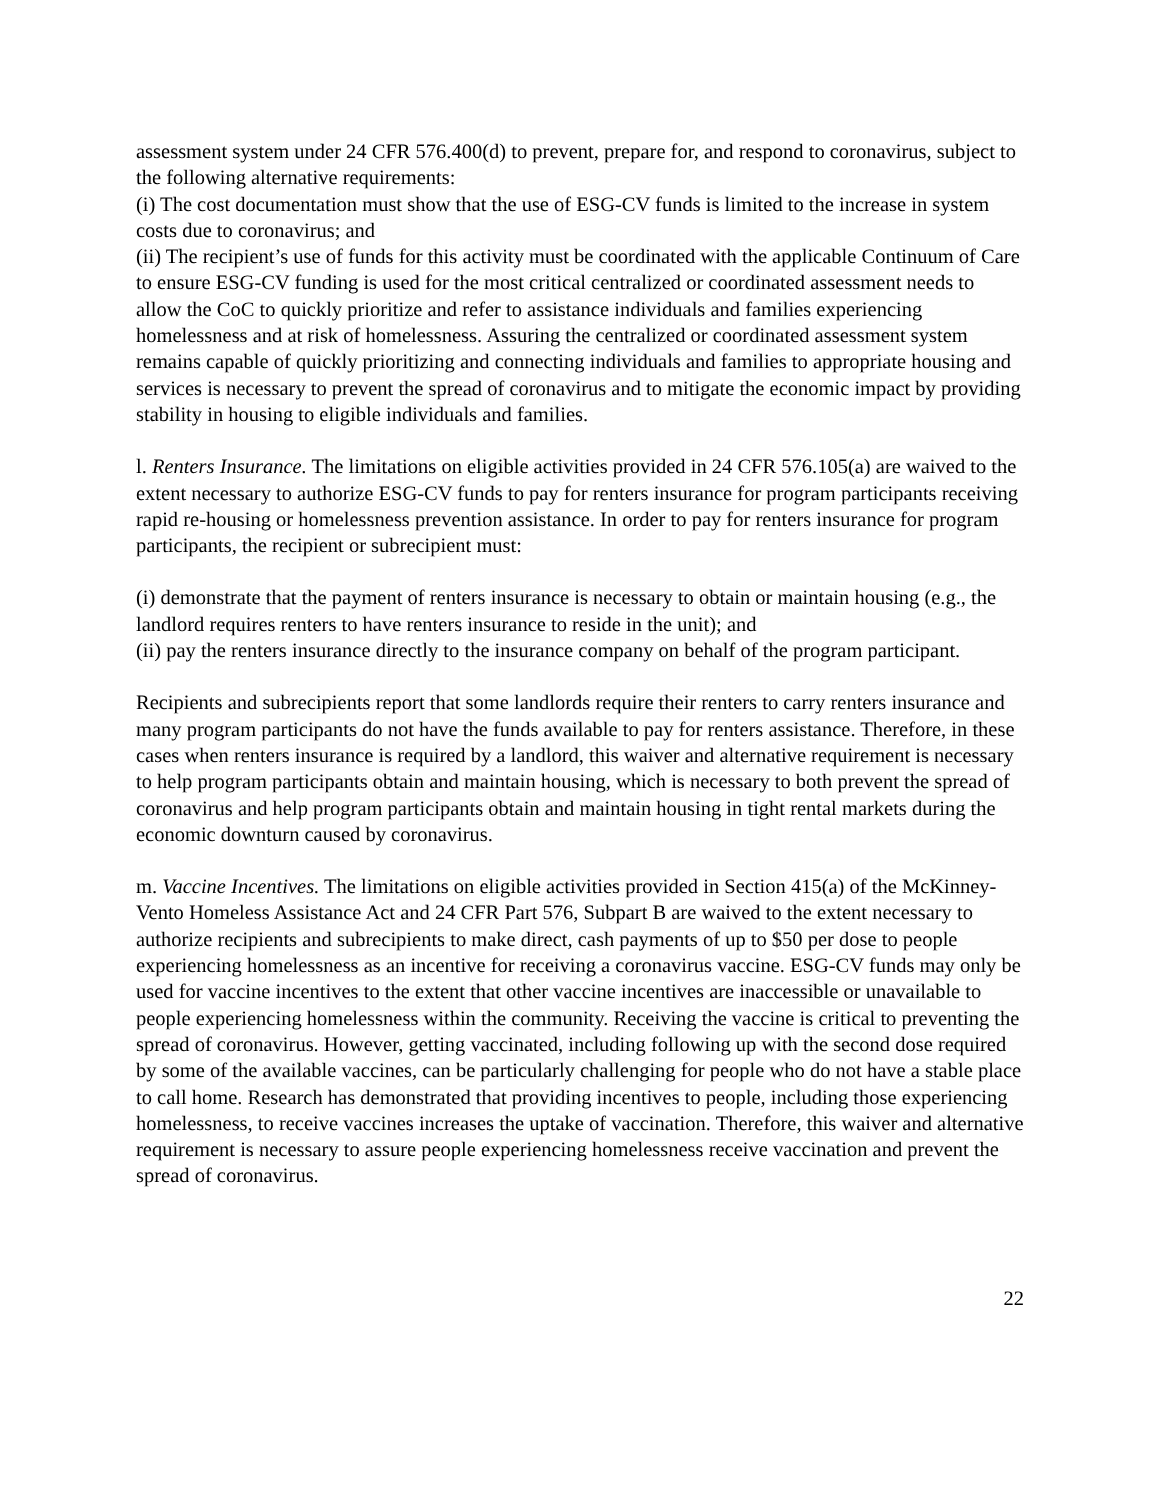assessment system under 24 CFR 576.400(d) to prevent, prepare for, and respond to coronavirus, subject to the following alternative requirements:
(i) The cost documentation must show that the use of ESG-CV funds is limited to the increase in system costs due to coronavirus; and
(ii) The recipient’s use of funds for this activity must be coordinated with the applicable Continuum of Care to ensure ESG-CV funding is used for the most critical centralized or coordinated assessment needs to allow the CoC to quickly prioritize and refer to assistance individuals and families experiencing homelessness and at risk of homelessness. Assuring the centralized or coordinated assessment system remains capable of quickly prioritizing and connecting individuals and families to appropriate housing and services is necessary to prevent the spread of coronavirus and to mitigate the economic impact by providing stability in housing to eligible individuals and families.
l. Renters Insurance. The limitations on eligible activities provided in 24 CFR 576.105(a) are waived to the extent necessary to authorize ESG-CV funds to pay for renters insurance for program participants receiving rapid re-housing or homelessness prevention assistance. In order to pay for renters insurance for program participants, the recipient or subrecipient must:
(i) demonstrate that the payment of renters insurance is necessary to obtain or maintain housing (e.g., the landlord requires renters to have renters insurance to reside in the unit); and
(ii) pay the renters insurance directly to the insurance company on behalf of the program participant.
Recipients and subrecipients report that some landlords require their renters to carry renters insurance and many program participants do not have the funds available to pay for renters assistance. Therefore, in these cases when renters insurance is required by a landlord, this waiver and alternative requirement is necessary to help program participants obtain and maintain housing, which is necessary to both prevent the spread of coronavirus and help program participants obtain and maintain housing in tight rental markets during the economic downturn caused by coronavirus.
m. Vaccine Incentives. The limitations on eligible activities provided in Section 415(a) of the McKinney-Vento Homeless Assistance Act and 24 CFR Part 576, Subpart B are waived to the extent necessary to authorize recipients and subrecipients to make direct, cash payments of up to $50 per dose to people experiencing homelessness as an incentive for receiving a coronavirus vaccine. ESG-CV funds may only be used for vaccine incentives to the extent that other vaccine incentives are inaccessible or unavailable to people experiencing homelessness within the community. Receiving the vaccine is critical to preventing the spread of coronavirus. However, getting vaccinated, including following up with the second dose required by some of the available vaccines, can be particularly challenging for people who do not have a stable place to call home. Research has demonstrated that providing incentives to people, including those experiencing homelessness, to receive vaccines increases the uptake of vaccination. Therefore, this waiver and alternative requirement is necessary to assure people experiencing homelessness receive vaccination and prevent the spread of coronavirus.
22